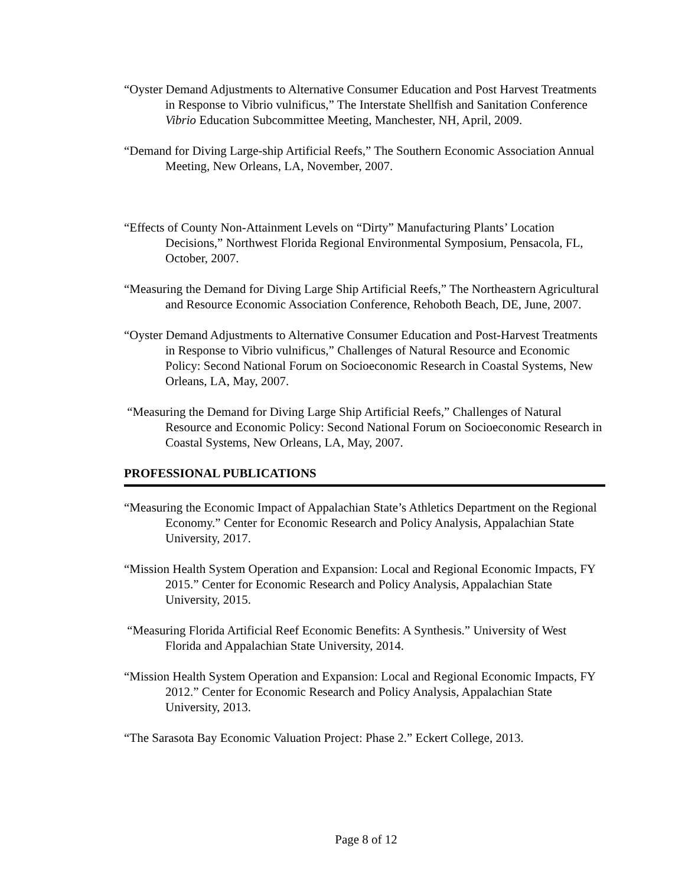“Oyster Demand Adjustments to Alternative Consumer Education and Post Harvest Treatments in Response to Vibrio vulnificus,” The Interstate Shellfish and Sanitation Conference Vibrio Education Subcommittee Meeting, Manchester, NH, April, 2009.
“Demand for Diving Large-ship Artificial Reefs,” The Southern Economic Association Annual Meeting, New Orleans, LA, November, 2007.
“Effects of County Non-Attainment Levels on “Dirty” Manufacturing Plants’ Location Decisions,” Northwest Florida Regional Environmental Symposium, Pensacola, FL, October, 2007.
“Measuring the Demand for Diving Large Ship Artificial Reefs,” The Northeastern Agricultural and Resource Economic Association Conference, Rehoboth Beach, DE, June, 2007.
“Oyster Demand Adjustments to Alternative Consumer Education and Post-Harvest Treatments in Response to Vibrio vulnificus,” Challenges of Natural Resource and Economic Policy: Second National Forum on Socioeconomic Research in Coastal Systems, New Orleans, LA, May, 2007.
“Measuring the Demand for Diving Large Ship Artificial Reefs,” Challenges of Natural Resource and Economic Policy: Second National Forum on Socioeconomic Research in Coastal Systems, New Orleans, LA, May, 2007.
PROFESSIONAL PUBLICATIONS
“Measuring the Economic Impact of Appalachian State’s Athletics Department on the Regional Economy.” Center for Economic Research and Policy Analysis, Appalachian State University, 2017.
“Mission Health System Operation and Expansion: Local and Regional Economic Impacts, FY 2015.” Center for Economic Research and Policy Analysis, Appalachian State University, 2015.
“Measuring Florida Artificial Reef Economic Benefits: A Synthesis.” University of West Florida and Appalachian State University, 2014.
“Mission Health System Operation and Expansion: Local and Regional Economic Impacts, FY 2012.” Center for Economic Research and Policy Analysis, Appalachian State University, 2013.
“The Sarasota Bay Economic Valuation Project: Phase 2.” Eckert College, 2013.
Page 8 of 12